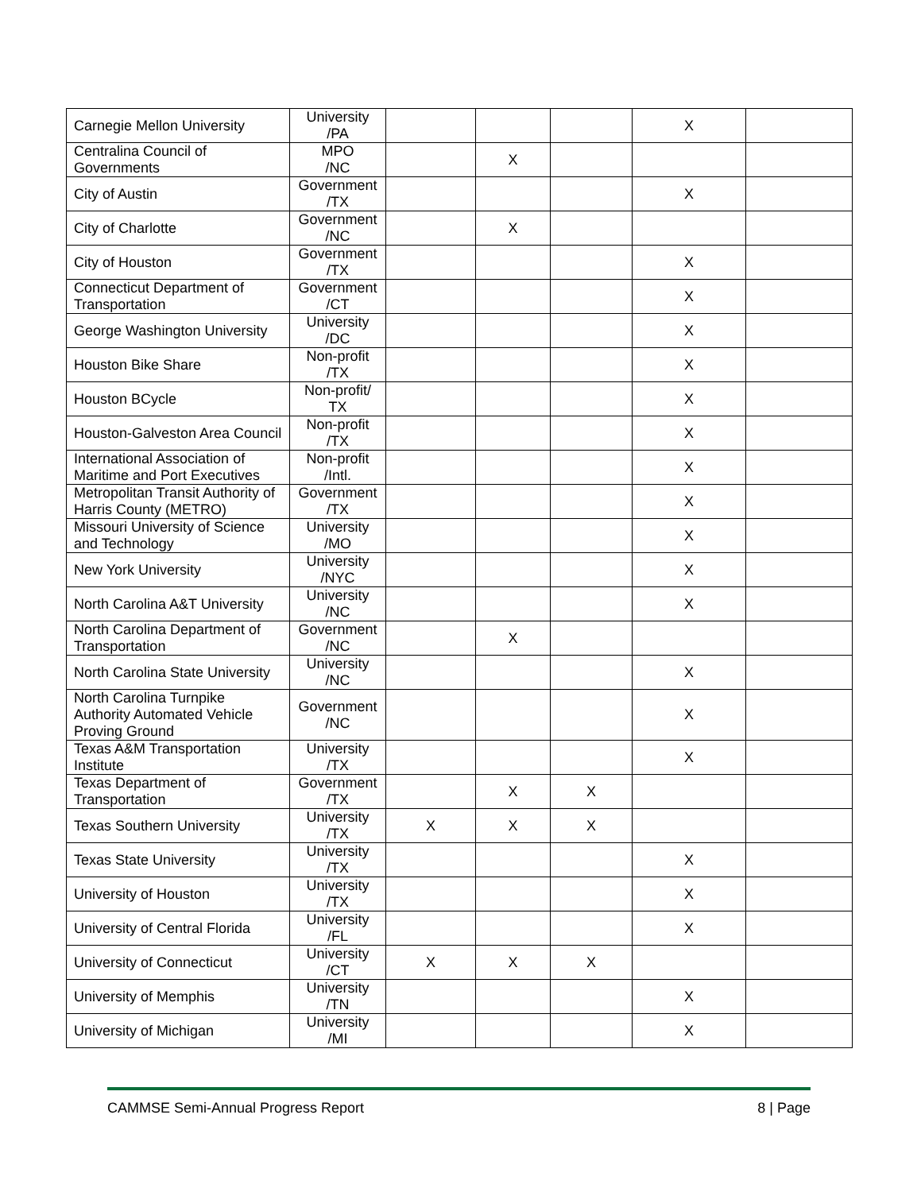| Carnegie Mellon University | University /PA | | | | X | |
| Centralina Council of Governments | MPO /NC | | X | | | |
| City of Austin | Government /TX | | | | X | |
| City of Charlotte | Government /NC | | X | | | |
| City of Houston | Government /TX | | | | X | |
| Connecticut Department of Transportation | Government /CT | | | | X | |
| George Washington University | University /DC | | | | X | |
| Houston Bike Share | Non-profit /TX | | | | X | |
| Houston BCycle | Non-profit/ TX | | | | X | |
| Houston-Galveston Area Council | Non-profit /TX | | | | X | |
| International Association of Maritime and Port Executives | Non-profit /Intl. | | | | X | |
| Metropolitan Transit Authority of Harris County (METRO) | Government /TX | | | | X | |
| Missouri University of Science and Technology | University /MO | | | | X | |
| New York University | University /NYC | | | | X | |
| North Carolina A&T University | University /NC | | | | X | |
| North Carolina Department of Transportation | Government /NC | | X | | | |
| North Carolina State University | University /NC | | | | X | |
| North Carolina Turnpike Authority Automated Vehicle Proving Ground | Government /NC | | | | X | |
| Texas A&M Transportation Institute | University /TX | | | | X | |
| Texas Department of Transportation | Government /TX | | X | X | | |
| Texas Southern University | University /TX | X | X | X | | |
| Texas State University | University /TX | | | | X | |
| University of Houston | University /TX | | | | X | |
| University of Central Florida | University /FL | | | | X | |
| University of Connecticut | University /CT | X | X | X | | |
| University of Memphis | University /TN | | | | X | |
| University of Michigan | University /MI | | | | X | |
CAMMSE Semi-Annual Progress Report 8 | Page